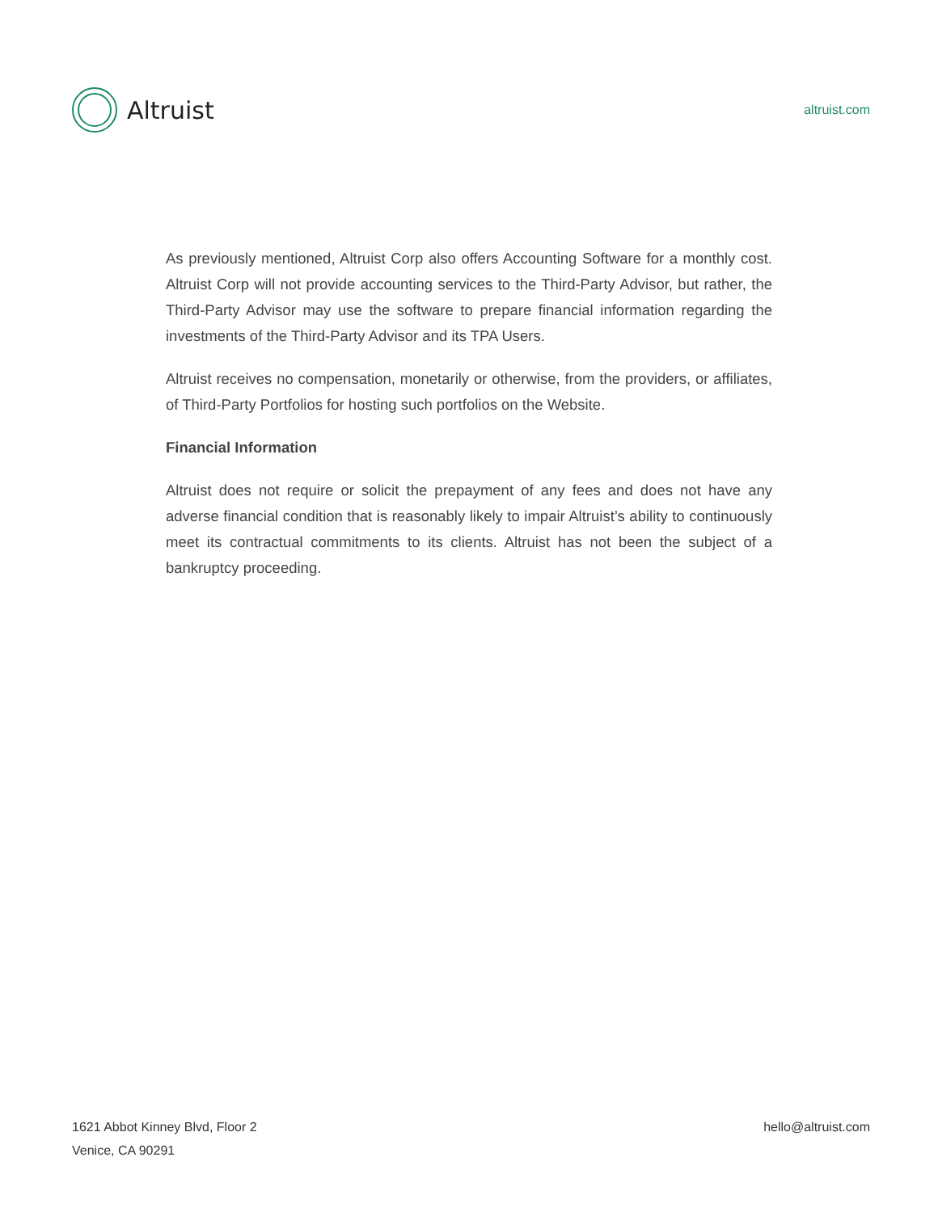Altruist
altruist.com
As previously mentioned, Altruist Corp also offers Accounting Software for a monthly cost. Altruist Corp will not provide accounting services to the Third-Party Advisor, but rather, the Third-Party Advisor may use the software to prepare financial information regarding the investments of the Third-Party Advisor and its TPA Users.
Altruist receives no compensation, monetarily or otherwise, from the providers, or affiliates, of Third-Party Portfolios for hosting such portfolios on the Website.
Financial Information
Altruist does not require or solicit the prepayment of any fees and does not have any adverse financial condition that is reasonably likely to impair Altruist’s ability to continuously meet its contractual commitments to its clients. Altruist has not been the subject of a bankruptcy proceeding.
1621 Abbot Kinney Blvd, Floor 2
Venice, CA 90291
hello@altruist.com